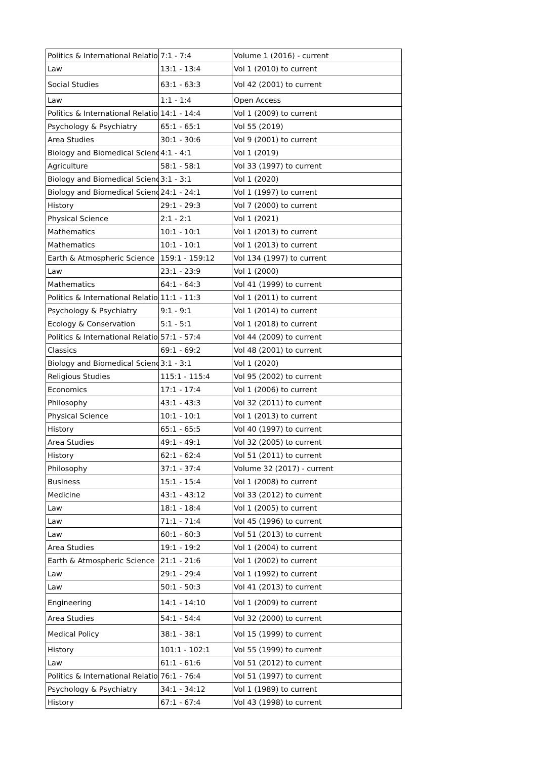| Politics & International Relatio | 7:1 - 7:4 | Volume 1 (2016) - current |
| Law | 13:1 - 13:4 | Vol 1 (2010) to current |
| Social Studies | 63:1 - 63:3 | Vol 42 (2001) to current |
| Law | 1:1 - 1:4 | Open Access |
| Politics & International Relatio | 14:1 - 14:4 | Vol 1 (2009) to current |
| Psychology & Psychiatry | 65:1 - 65:1 | Vol 55 (2019) |
| Area Studies | 30:1 - 30:6 | Vol 9 (2001) to current |
| Biology and Biomedical Scienc | 4:1 - 4:1 | Vol 1 (2019) |
| Agriculture | 58:1 - 58:1 | Vol 33 (1997) to current |
| Biology and Biomedical Scienc | 3:1 - 3:1 | Vol 1 (2020) |
| Biology and Biomedical Scienc | 24:1 - 24:1 | Vol 1 (1997) to current |
| History | 29:1 - 29:3 | Vol 7 (2000) to current |
| Physical Science | 2:1 - 2:1 | Vol 1 (2021) |
| Mathematics | 10:1 - 10:1 | Vol 1 (2013) to current |
| Mathematics | 10:1 - 10:1 | Vol 1 (2013) to current |
| Earth & Atmospheric Science | 159:1 - 159:12 | Vol 134 (1997) to current |
| Law | 23:1 - 23:9 | Vol 1 (2000) |
| Mathematics | 64:1 - 64:3 | Vol 41 (1999) to current |
| Politics & International Relatio | 11:1 - 11:3 | Vol 1 (2011) to current |
| Psychology & Psychiatry | 9:1 - 9:1 | Vol 1 (2014) to current |
| Ecology & Conservation | 5:1 - 5:1 | Vol 1 (2018) to current |
| Politics & International Relatio | 57:1 - 57:4 | Vol 44 (2009) to current |
| Classics | 69:1 - 69:2 | Vol 48 (2001) to current |
| Biology and Biomedical Scienc | 3:1 - 3:1 | Vol 1 (2020) |
| Religious Studies | 115:1 - 115:4 | Vol 95 (2002) to current |
| Economics | 17:1 - 17:4 | Vol 1 (2006) to current |
| Philosophy | 43:1 - 43:3 | Vol 32 (2011) to current |
| Physical Science | 10:1 - 10:1 | Vol 1 (2013) to current |
| History | 65:1 - 65:5 | Vol 40 (1997) to current |
| Area Studies | 49:1 - 49:1 | Vol 32 (2005) to current |
| History | 62:1 - 62:4 | Vol 51 (2011) to current |
| Philosophy | 37:1 - 37:4 | Volume 32 (2017) - current |
| Business | 15:1 - 15:4 | Vol 1 (2008) to current |
| Medicine | 43:1 - 43:12 | Vol 33 (2012) to current |
| Law | 18:1 - 18:4 | Vol 1 (2005) to current |
| Law | 71:1 - 71:4 | Vol 45 (1996) to current |
| Law | 60:1 - 60:3 | Vol 51 (2013) to current |
| Area Studies | 19:1 - 19:2 | Vol 1 (2004) to current |
| Earth & Atmospheric Science | 21:1 - 21:6 | Vol 1 (2002) to current |
| Law | 29:1 - 29:4 | Vol 1 (1992) to current |
| Law | 50:1 - 50:3 | Vol 41 (2013) to current |
| Engineering | 14:1 - 14:10 | Vol 1 (2009) to current |
| Area Studies | 54:1 - 54:4 | Vol 32 (2000) to current |
| Medical Policy | 38:1 - 38:1 | Vol 15 (1999) to current |
| History | 101:1 - 102:1 | Vol 55 (1999) to current |
| Law | 61:1 - 61:6 | Vol 51 (2012) to current |
| Politics & International Relatio | 76:1 - 76:4 | Vol 51 (1997) to current |
| Psychology & Psychiatry | 34:1 - 34:12 | Vol 1 (1989) to current |
| History | 67:1 - 67:4 | Vol 43 (1998) to current |